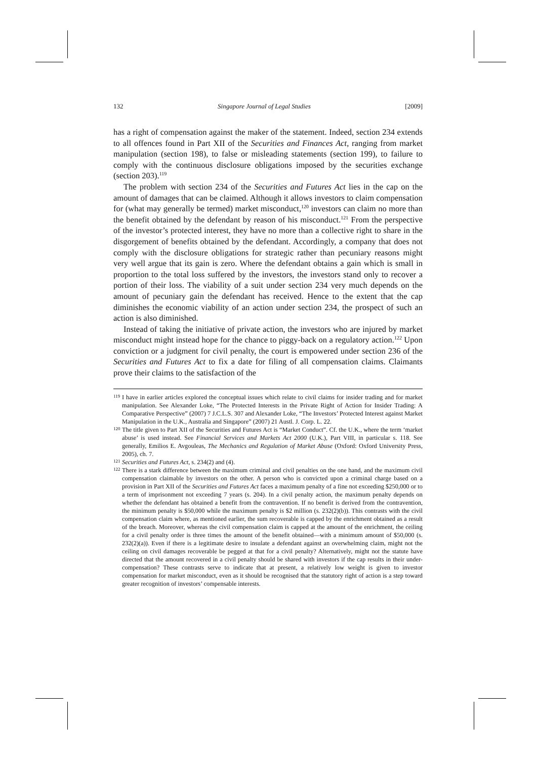132 Singapore Journal of Legal Studies [2009]
has a right of compensation against the maker of the statement. Indeed, section 234 extends to all offences found in Part XII of the Securities and Finances Act, ranging from market manipulation (section 198), to false or misleading statements (section 199), to failure to comply with the continuous disclosure obligations imposed by the securities exchange (section 203).<sup>119</sup>
The problem with section 234 of the Securities and Futures Act lies in the cap on the amount of damages that can be claimed. Although it allows investors to claim compensation for (what may generally be termed) market misconduct,<sup>120</sup> investors can claim no more than the benefit obtained by the defendant by reason of his misconduct.<sup>121</sup> From the perspective of the investor’s protected interest, they have no more than a collective right to share in the disgorgement of benefits obtained by the defendant. Accordingly, a company that does not comply with the disclosure obligations for strategic rather than pecuniary reasons might very well argue that its gain is zero. Where the defendant obtains a gain which is small in proportion to the total loss suffered by the investors, the investors stand only to recover a portion of their loss. The viability of a suit under section 234 very much depends on the amount of pecuniary gain the defendant has received. Hence to the extent that the cap diminishes the economic viability of an action under section 234, the prospect of such an action is also diminished.
Instead of taking the initiative of private action, the investors who are injured by market misconduct might instead hope for the chance to piggy-back on a regulatory action.<sup>122</sup> Upon conviction or a judgment for civil penalty, the court is empowered under section 236 of the Securities and Futures Act to fix a date for filing of all compensation claims. Claimants prove their claims to the satisfaction of the
119 I have in earlier articles explored the conceptual issues which relate to civil claims for insider trading and for market manipulation. See Alexander Loke, “The Protected Interests in the Private Right of Action for Insider Trading: A Comparative Perspective” (2007) 7 J.C.L.S. 307 and Alexander Loke, “The Investors’ Protected Interest against Market Manipulation in the U.K., Australia and Singapore” (2007) 21 Austl. J. Corp. L. 22.
120 The title given to Part XII of the Securities and Futures Act is “Market Conduct”. Cf. the U.K., where the term ‘market abuse’ is used instead. See Financial Services and Markets Act 2000 (U.K.), Part VIII, in particular s. 118. See generally, Emilios E. Avgouleas, The Mechanics and Regulation of Market Abuse (Oxford: Oxford University Press, 2005), ch. 7.
121 Securities and Futures Act, s. 234(2) and (4).
122 There is a stark difference between the maximum criminal and civil penalties on the one hand, and the maximum civil compensation claimable by investors on the other. A person who is convicted upon a criminal charge based on a provision in Part XII of the Securities and Futures Act faces a maximum penalty of a fine not exceeding $250,000 or to a term of imprisonment not exceeding 7 years (s. 204). In a civil penalty action, the maximum penalty depends on whether the defendant has obtained a benefit from the contravention. If no benefit is derived from the contravention, the minimum penalty is $50,000 while the maximum penalty is $2 million (s. 232(2)(b)). This contrasts with the civil compensation claim where, as mentioned earlier, the sum recoverable is capped by the enrichment obtained as a result of the breach. Moreover, whereas the civil compensation claim is capped at the amount of the enrichment, the ceiling for a civil penalty order is three times the amount of the benefit obtained—with a minimum amount of $50,000 (s. 232(2)(a)). Even if there is a legitimate desire to insulate a defendant against an overwhelming claim, might not the ceiling on civil damages recoverable be pegged at that for a civil penalty? Alternatively, might not the statute have directed that the amount recovered in a civil penalty should be shared with investors if the cap results in their under-compensation? These contrasts serve to indicate that at present, a relatively low weight is given to investor compensation for market misconduct, even as it should be recognised that the statutory right of action is a step toward greater recognition of investors’ compensable interests.